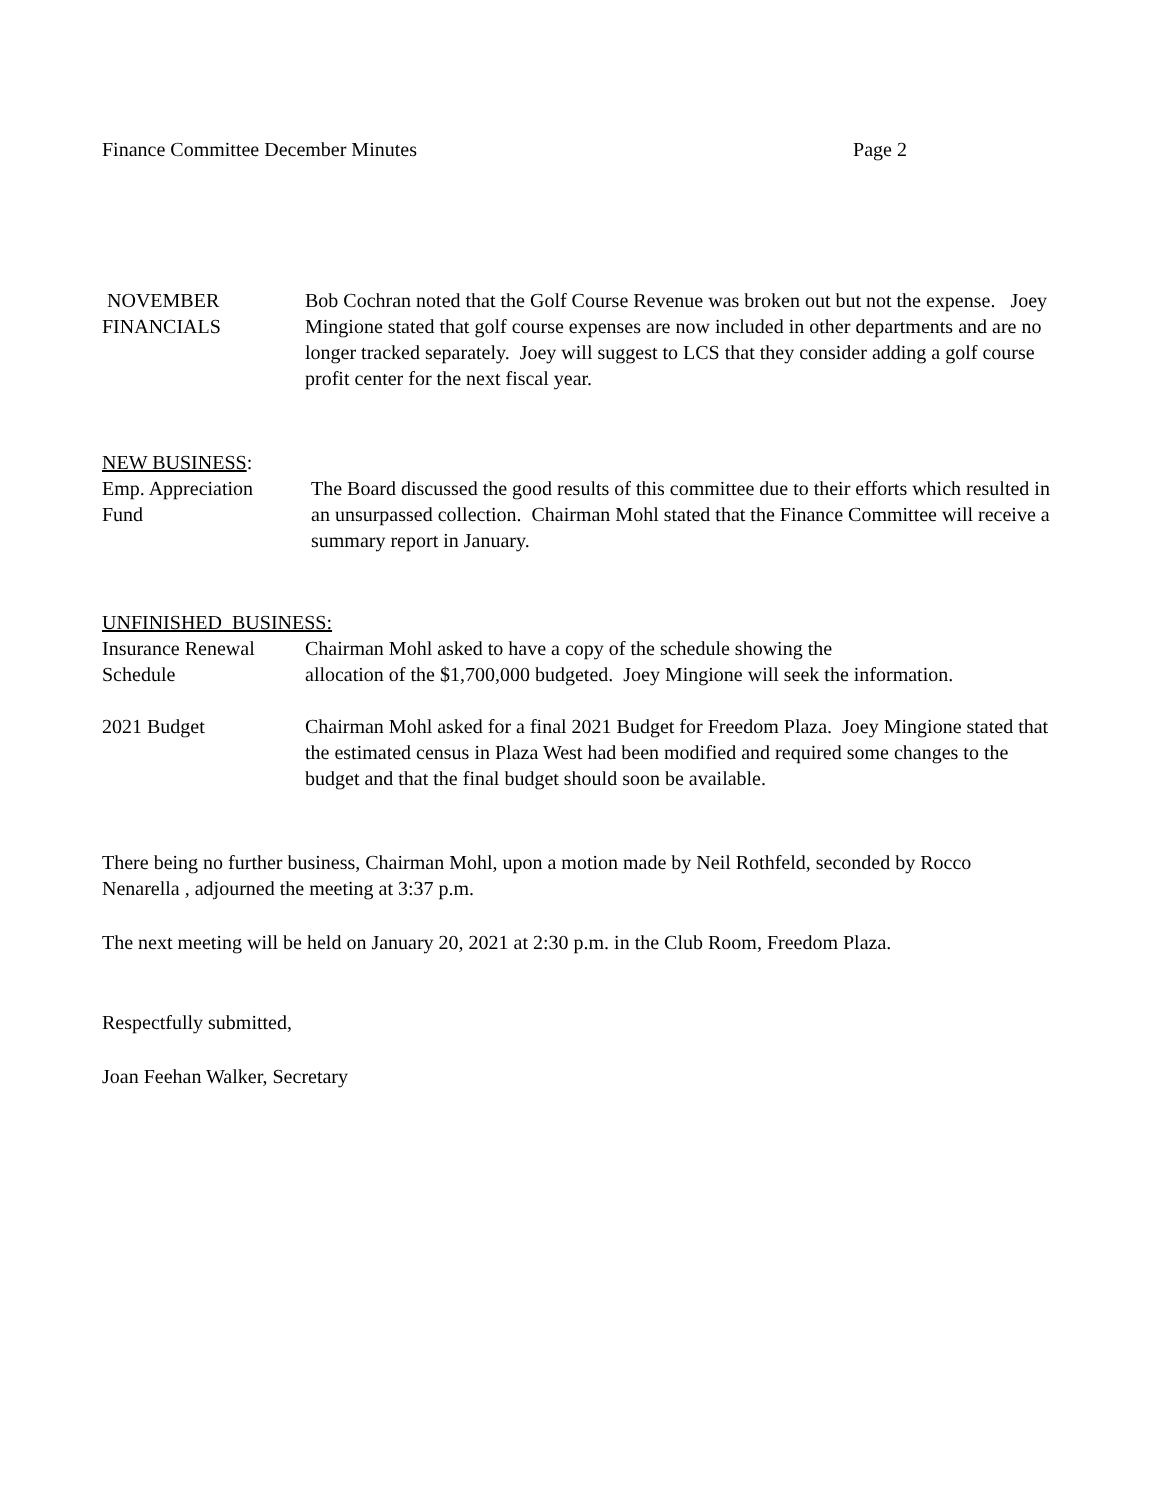Finance Committee December Minutes Page 2
NOVEMBER
FINANCIALS
Bob Cochran noted that the Golf Course Revenue was broken out but not the expense. Joey Mingione stated that golf course expenses are now included in other departments and are no longer tracked separately. Joey will suggest to LCS that they consider adding a golf course profit center for the next fiscal year.
NEW BUSINESS:
Emp. Appreciation
Fund
The Board discussed the good results of this committee due to their efforts which resulted in an unsurpassed collection. Chairman Mohl stated that the Finance Committee will receive a summary report in January.
UNFINISHED BUSINESS:
Insurance Renewal
Schedule
Chairman Mohl asked to have a copy of the schedule showing the
allocation of the $1,700,000 budgeted. Joey Mingione will seek the information.
2021 Budget Chairman Mohl asked for a final 2021 Budget for Freedom Plaza. Joey Mingione stated that the estimated census in Plaza West had been modified and required some changes to the budget and that the final budget should soon be available.
There being no further business, Chairman Mohl, upon a motion made by Neil Rothfeld, seconded by Rocco Nenarella , adjourned the meeting at 3:37 p.m.
The next meeting will be held on January 20, 2021 at 2:30 p.m. in the Club Room, Freedom Plaza.
Respectfully submitted,
Joan Feehan Walker, Secretary